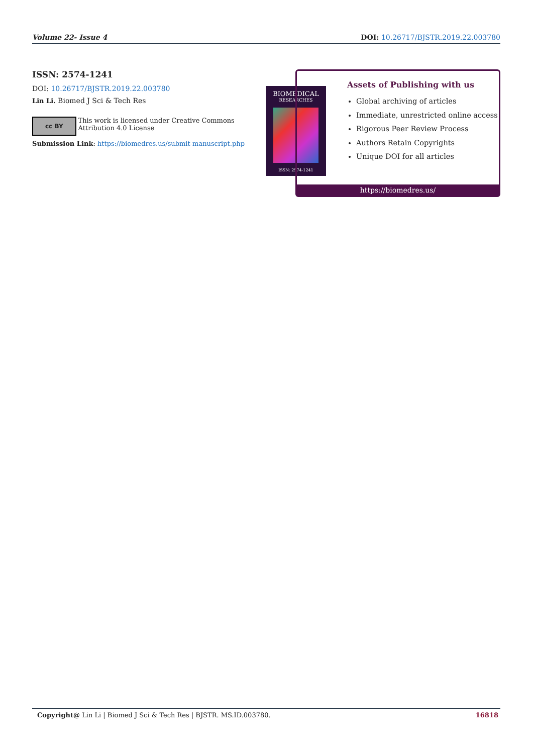Volume 22- Issue 4 DOI: 10.26717/BJSTR.2019.22.003780
ISSN: 2574-1241
DOI: 10.26717/BJSTR.2019.22.003780
Lin Li. Biomed J Sci & Tech Res
cc BY
This work is licensed under Creative Commons Attribution 4.0 License
Submission Link: https://biomedres.us/submit-manuscript.php
BIOMEDICAL
RESEARCHES
ISSN: 2574-1241
Assets of Publishing with us
Global archiving of articles
Immediate, unrestricted online access
Rigorous Peer Review Process
Authors Retain Copyrights
Unique DOI for all articles
https://biomedres.us/
Copyright@ Lin Li | Biomed J Sci & Tech Res | BJSTR. MS.ID.003780. 16818